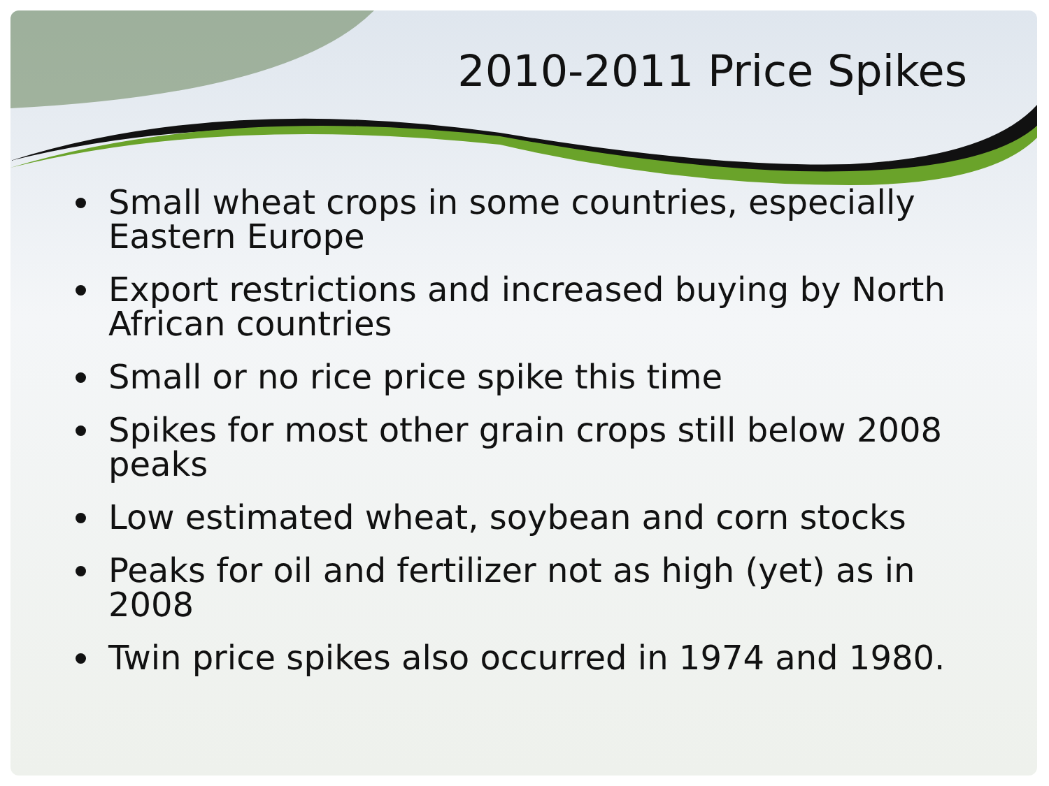2010-2011 Price Spikes
Small wheat crops in some countries, especially Eastern Europe
Export restrictions and increased buying by North African countries
Small or no rice price spike this time
Spikes for most other grain crops still below 2008 peaks
Low estimated wheat, soybean and corn stocks
Peaks for oil and fertilizer not as high (yet) as in 2008
Twin price spikes also occurred in 1974 and 1980.